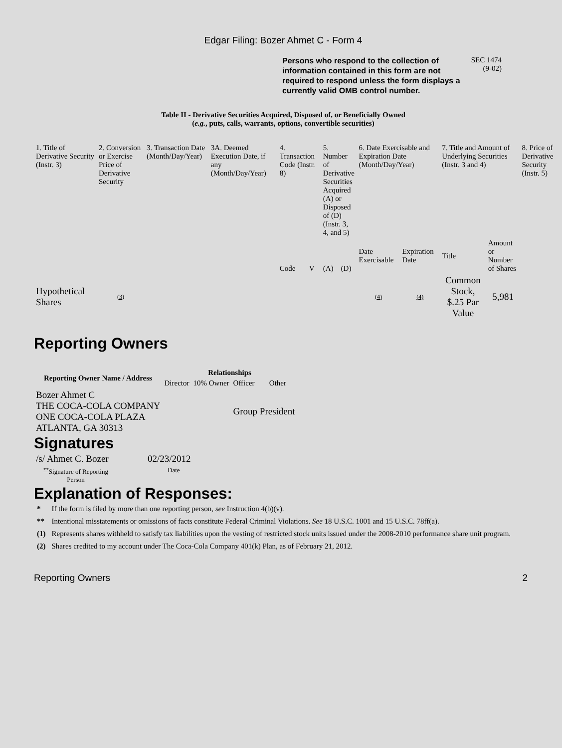Edgar Filing: Bozer Ahmet C - Form 4
Persons who respond to the collection of information contained in this form are not required to respond unless the form displays a currently valid OMB control number.
SEC 1474
(9-02)
Table II - Derivative Securities Acquired, Disposed of, or Beneficially Owned
(e.g., puts, calls, warrants, options, convertible securities)
| 1. Title of Derivative Security (Instr. 3) | 2. Conversion or Exercise Price of Derivative Security | 3. Transaction Date (Month/Day/Year) | 3A. Deemed Execution Date, if any (Month/Day/Year) | 4. Transaction Code (Instr. 8) | | 5. Number of Derivative Securities Acquired (A) or Disposed of (D) (Instr. 3, 4, and 5) | | 6. Date Exercisable and Expiration Date (Month/Day/Year) | | 7. Title and Amount of Underlying Securities (Instr. 3 and 4) | | 8. Price of Derivative Security (Instr. 5) |
| | | | | Code | V | (A) | (D) | Date Exercisable | Expiration Date | Title | Amount or Number of Shares | |
| Hypothetical Shares | (3) | | | | | | | (4) | (4) | Common Stock, $.25 Par Value | 5,981 | |
Reporting Owners
| Reporting Owner Name / Address | Relationships | | | |
| --- | --- | --- | --- | --- |
| | Director | 10% Owner | Officer | Other |
| Bozer Ahmet C THE COCA-COLA COMPANY ONE COCA-COLA PLAZA ATLANTA, GA 30313 | | | Group President | |
Signatures
| /s/ Ahmet C. Bozer | 02/23/2012 |
| <sup>**</sup> Signature of Reporting Person | Date |
Explanation of Responses:
| * | If the form is filed by more than one reporting person, see Instruction 4(b)(v). |
| ** | Intentional misstatements or omissions of facts constitute Federal Criminal Violations. See 18 U.S.C. 1001 and 15 U.S.C. 78ff(a). |
| (1) | Represents shares withheld to satisfy tax liabilities upon the vesting of restricted stock units issued under the 2008-2010 performance share unit program. |
| (2) | Shares credited to my account under The Coca-Cola Company 401(k) Plan, as of February 21, 2012. |
Reporting Owners 2